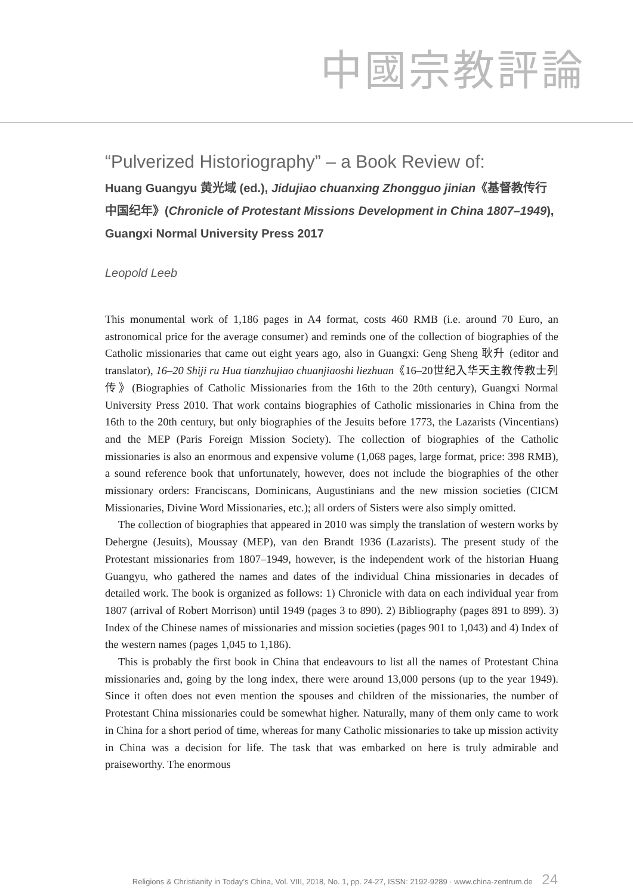中國宗教評論
“Pulverized Historiography” – a Book Review of:
Huang Guangyu 黄光域 (ed.), Jidujiao chuanxing Zhongguo jinian《基督教传行中国纪年》(Chronicle of Protestant Missions Development in China 1807–1949), Guangxi Normal University Press 2017
Leopold Leeb
This monumental work of 1,186 pages in A4 format, costs 460 RMB (i.e. around 70 Euro, an astronomical price for the average consumer) and reminds one of the collection of biographies of the Catholic missionaries that came out eight years ago, also in Guangxi: Geng Sheng 耿升 (editor and translator), 16–20 Shiji ru Hua tianzhujiao chuanjiaoshi liezhuan《16–20世纪入华天主教传教士列传》(Biographies of Catholic Missionaries from the 16th to the 20th century), Guangxi Normal University Press 2010. That work contains biographies of Catholic missionaries in China from the 16th to the 20th century, but only biographies of the Jesuits before 1773, the Lazarists (Vincentians) and the MEP (Paris Foreign Mission Society). The collection of biographies of the Catholic missionaries is also an enormous and expensive volume (1,068 pages, large format, price: 398 RMB), a sound reference book that unfortunately, however, does not include the biographies of the other missionary orders: Franciscans, Dominicans, Augustinians and the new mission societies (CICM Missionaries, Divine Word Missionaries, etc.); all orders of Sisters were also simply omitted.
The collection of biographies that appeared in 2010 was simply the translation of western works by Dehergne (Jesuits), Moussay (MEP), van den Brandt 1936 (Lazarists). The present study of the Protestant missionaries from 1807–1949, however, is the independent work of the historian Huang Guangyu, who gathered the names and dates of the individual China missionaries in decades of detailed work. The book is organized as follows: 1) Chronicle with data on each individual year from 1807 (arrival of Robert Morrison) until 1949 (pages 3 to 890). 2) Bibliography (pages 891 to 899). 3) Index of the Chinese names of missionaries and mission societies (pages 901 to 1,043) and 4) Index of the western names (pages 1,045 to 1,186).
This is probably the first book in China that endeavours to list all the names of Protestant China missionaries and, going by the long index, there were around 13,000 persons (up to the year 1949). Since it often does not even mention the spouses and children of the missionaries, the number of Protestant China missionaries could be somewhat higher. Naturally, many of them only came to work in China for a short period of time, whereas for many Catholic missionaries to take up mission activity in China was a decision for life. The task that was embarked on here is truly admirable and praiseworthy. The enormous
Religions & Christianity in Today’s China, Vol. VIII, 2018, No. 1, pp. 24-27, ISSN: 2192-9289 · www.china-zentrum.de 24